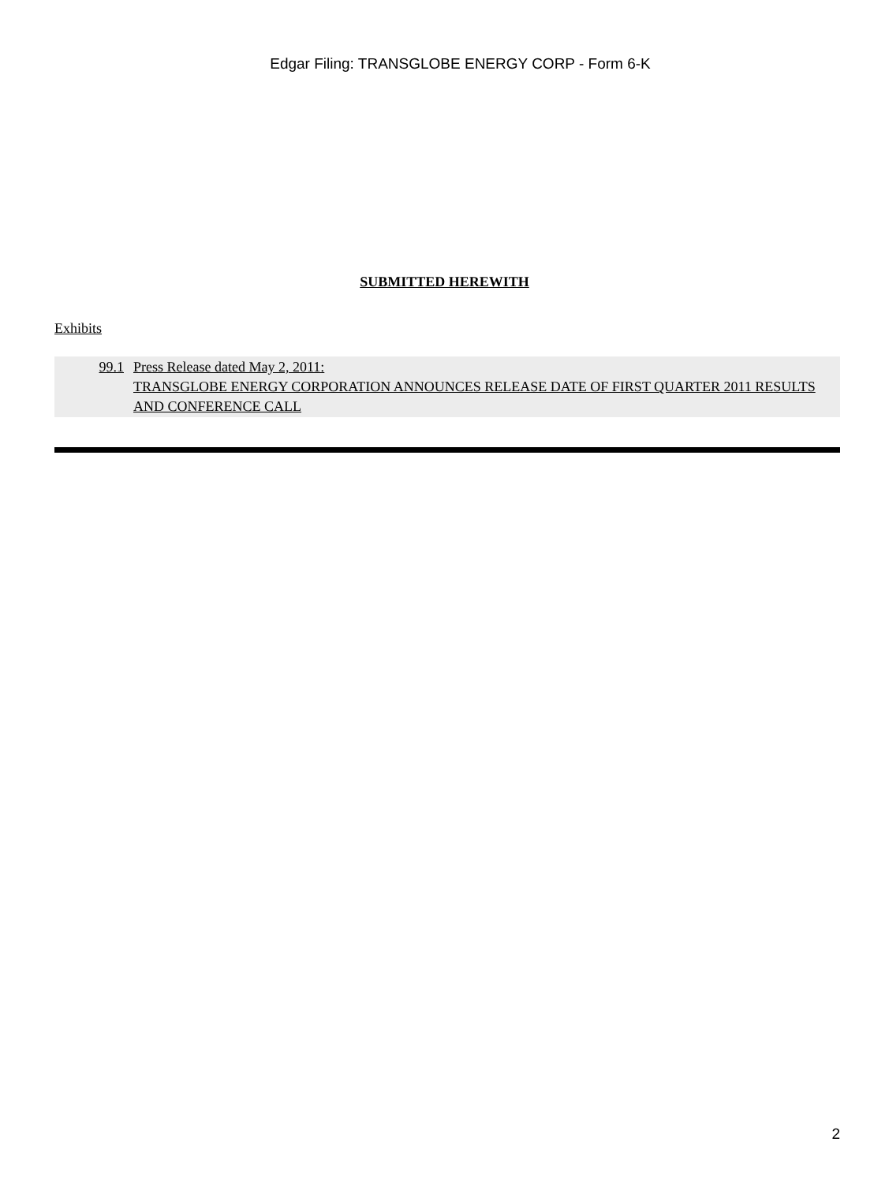Edgar Filing: TRANSGLOBE ENERGY CORP - Form 6-K
SUBMITTED HEREWITH
Exhibits
99.1 Press Release dated May 2, 2011:
TRANSGLOBE ENERGY CORPORATION ANNOUNCES RELEASE DATE OF FIRST QUARTER 2011 RESULTS AND CONFERENCE CALL
2